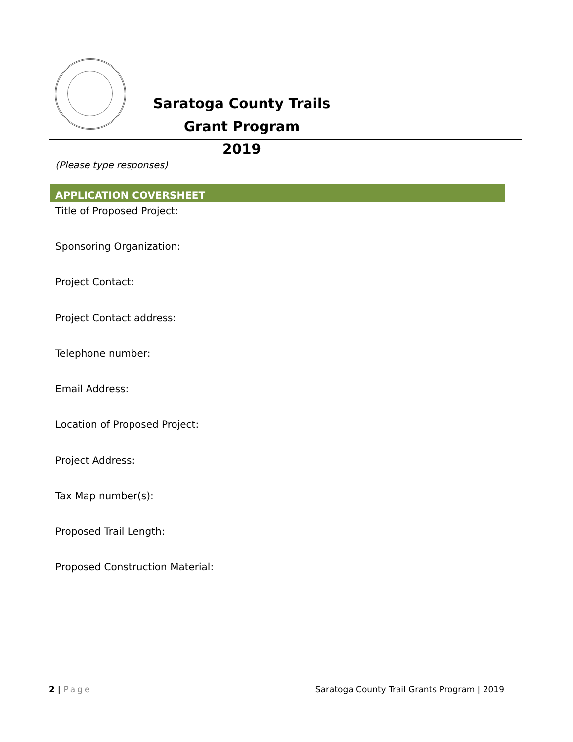Saratoga County Trails Grant Program
2019
(Please type responses)
APPLICATION COVERSHEET
Title of Proposed Project:
Sponsoring Organization:
Project Contact:
Project Contact address:
Telephone number:
Email Address:
Location of Proposed Project:
Project Address:
Tax Map number(s):
Proposed Trail Length:
Proposed Construction Material:
2 | Page Saratoga County Trail Grants Program | 2019